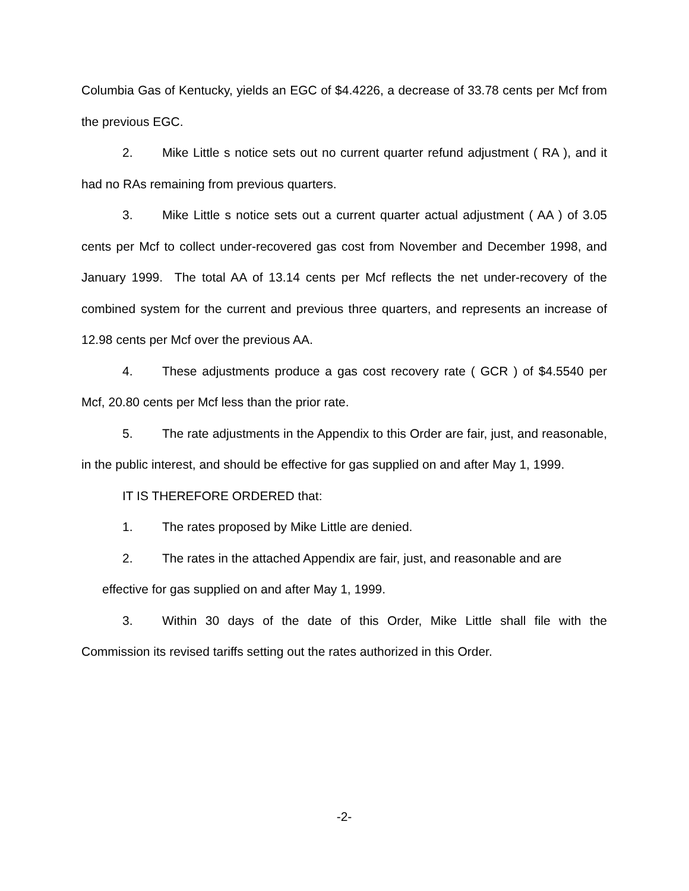Columbia Gas of Kentucky, yields an EGC of $4.4226, a decrease of 33.78 cents per Mcf from the previous EGC.
2. Mike Little s notice sets out no current quarter refund adjustment ( RA ), and it had no RAs remaining from previous quarters.
3. Mike Little s notice sets out a current quarter actual adjustment ( AA ) of 3.05 cents per Mcf to collect under-recovered gas cost from November and December 1998, and January 1999. The total AA of 13.14 cents per Mcf reflects the net under-recovery of the combined system for the current and previous three quarters, and represents an increase of 12.98 cents per Mcf over the previous AA.
4. These adjustments produce a gas cost recovery rate ( GCR ) of $4.5540 per Mcf, 20.80 cents per Mcf less than the prior rate.
5. The rate adjustments in the Appendix to this Order are fair, just, and reasonable, in the public interest, and should be effective for gas supplied on and after May 1, 1999.
IT IS THEREFORE ORDERED that:
1. The rates proposed by Mike Little are denied.
2. The rates in the attached Appendix are fair, just, and reasonable and are
effective for gas supplied on and after May 1, 1999.
3. Within 30 days of the date of this Order, Mike Little shall file with the Commission its revised tariffs setting out the rates authorized in this Order.
-2-